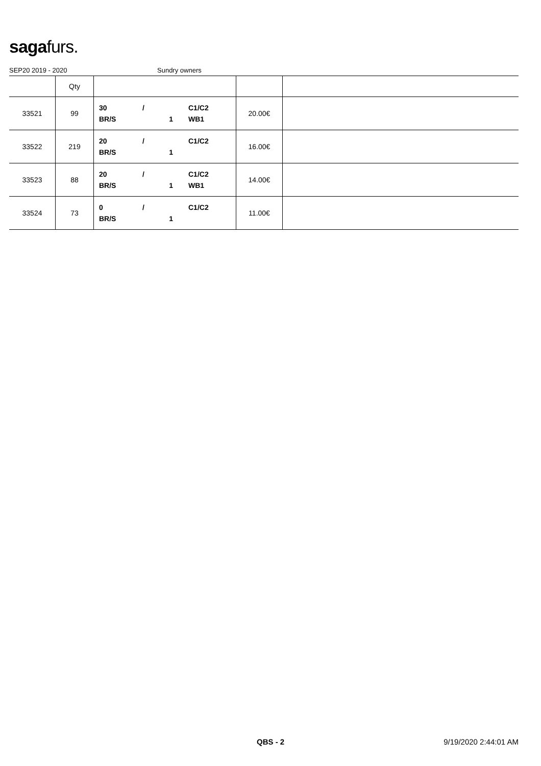sagafurs.
SEP20 2019 - 2020 Sundry owners
| | Qty | | | |
| --- | --- | --- | --- | --- |
| 33521 | 99 | 30 / C1/C2 BR/S 1 WB1 | 20.00€ | |
| 33522 | 219 | 20 / C1/C2 BR/S 1 | 16.00€ | |
| 33523 | 88 | 20 / C1/C2 BR/S 1 WB1 | 14.00€ | |
| 33524 | 73 | 0 / C1/C2 BR/S 1 | 11.00€ | |
QBS - 2 9/19/2020 2:44:01 AM